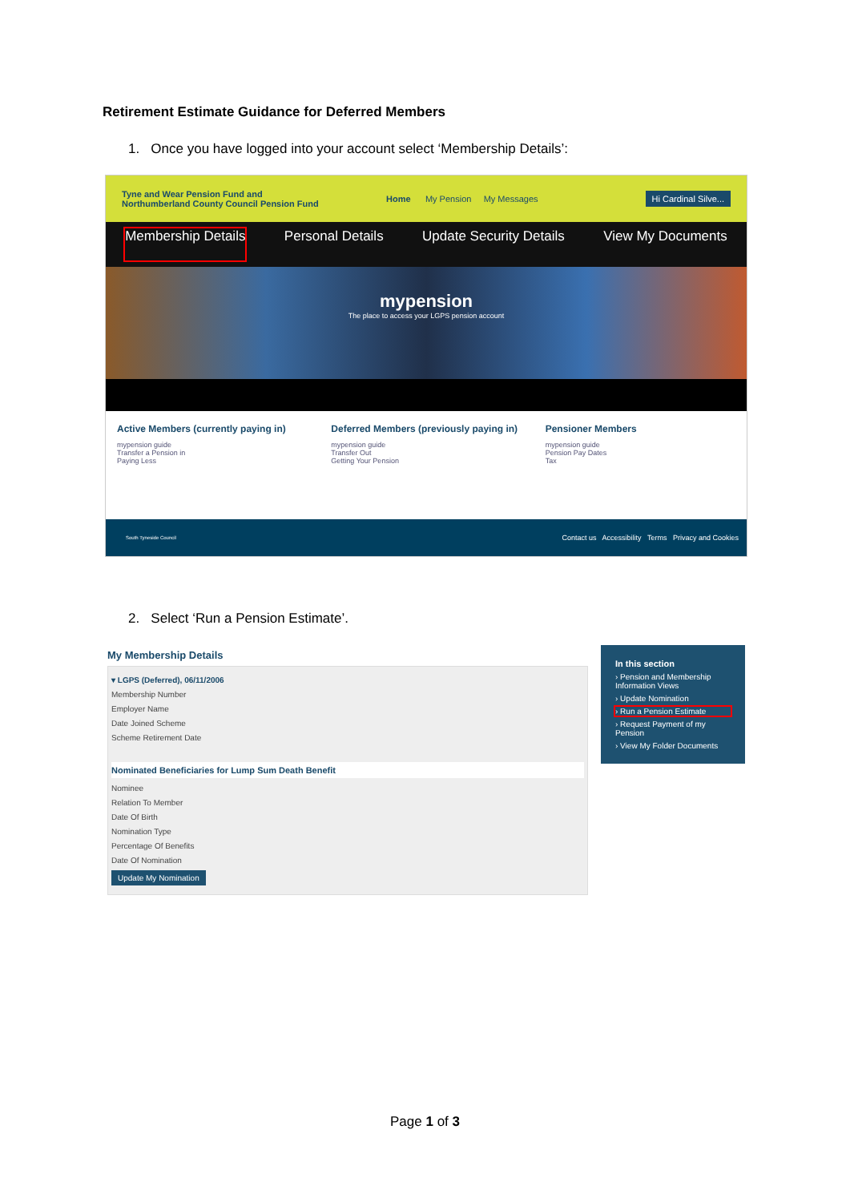Retirement Estimate Guidance for Deferred Members
1. Once you have logged into your account select ‘Membership Details’:
Tyne and Wear Pension Fund and Northumberland County Council Pension Fund
Home My Pension My Messages Hi Cardinal Silve...
Membership Details Personal Details Update Security Details View My Documents
mypension
The place to access your LGPS pension account
Active Members (currently paying in)
mypension guide
Transfer a Pension in
Paying Less
Deferred Members (previously paying in)
mypension guide
Transfer Out
Getting Your Pension
Pensioner Members
mypension guide
Pension Pay Dates
Tax
South Tyneside Council Contact us Accessibility Terms Privacy and Cookies
2. Select ‘Run a Pension Estimate’.
My Membership Details
▾ LGPS (Deferred), 06/11/2006
Membership Number
Employer Name
Date Joined Scheme
Scheme Retirement Date
Nominated Beneficiaries for Lump Sum Death Benefit
Nominee
Relation To Member
Date Of Birth
Nomination Type
Percentage Of Benefits
Date Of Nomination
Update My Nomination
In this section
› Pension and Membership Information Views
› Update Nomination
› Run a Pension Estimate
› Request Payment of my Pension
› View My Folder Documents
Page 1 of 3